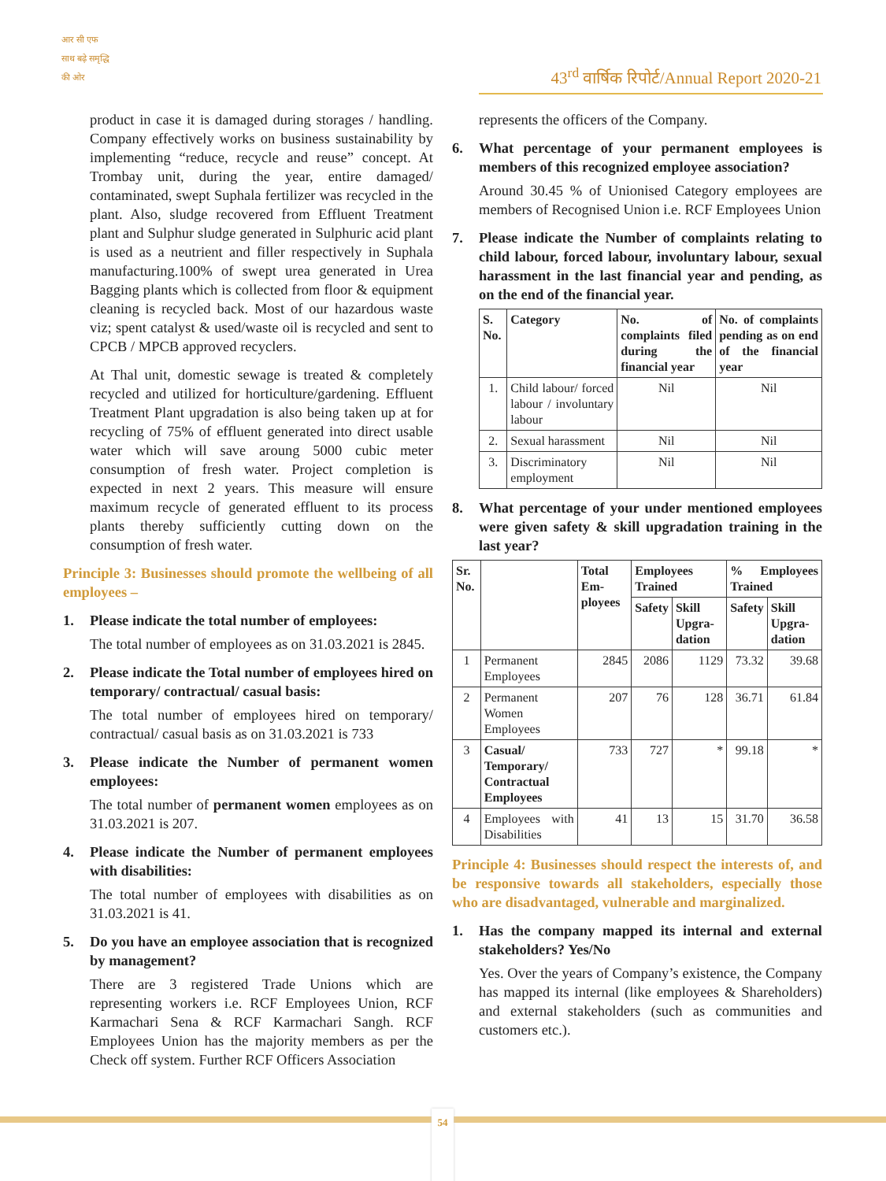आर सी एफ
साथ बढ़े समृद्धि की ओर
43<sup>rd</sup> वार्षिक रिपोर्ट/Annual Report 2020-21
product in case it is damaged during storages / handling. Company effectively works on business sustainability by implementing “reduce, recycle and reuse” concept. At Trombay unit, during the year, entire damaged/ contaminated, swept Suphala fertilizer was recycled in the plant. Also, sludge recovered from Effluent Treatment plant and Sulphur sludge generated in Sulphuric acid plant is used as a neutrient and filler respectively in Suphala manufacturing.100% of swept urea generated in Urea Bagging plants which is collected from floor & equipment cleaning is recycled back. Most of our hazardous waste viz; spent catalyst & used/waste oil is recycled and sent to CPCB / MPCB approved recyclers.
At Thal unit, domestic sewage is treated & completely recycled and utilized for horticulture/gardening. Effluent Treatment Plant upgradation is also being taken up at for recycling of 75% of effluent generated into direct usable water which will save aroung 5000 cubic meter consumption of fresh water. Project completion is expected in next 2 years. This measure will ensure maximum recycle of generated effluent to its process plants thereby sufficiently cutting down on the consumption of fresh water.
Principle 3: Businesses should promote the wellbeing of all employees –
1. Please indicate the total number of employees:
The total number of employees as on 31.03.2021 is 2845.
2. Please indicate the Total number of employees hired on temporary/ contractual/ casual basis:
The total number of employees hired on temporary/ contractual/ casual basis as on 31.03.2021 is 733
3. Please indicate the Number of permanent women employees:
The total number of permanent women employees as on 31.03.2021 is 207.
4. Please indicate the Number of permanent employees with disabilities:
The total number of employees with disabilities as on 31.03.2021 is 41.
5. Do you have an employee association that is recognized by management?
There are 3 registered Trade Unions which are representing workers i.e. RCF Employees Union, RCF Karmachari Sena & RCF Karmachari Sangh. RCF Employees Union has the majority members as per the Check off system. Further RCF Officers Association
represents the officers of the Company.
6. What percentage of your permanent employees is members of this recognized employee association?
Around 30.45 % of Unionised Category employees are members of Recognised Union i.e. RCF Employees Union
7. Please indicate the Number of complaints relating to child labour, forced labour, involuntary labour, sexual harassment in the last financial year and pending, as on the end of the financial year.
| S. No. | Category | No. of complaints filed during the financial year | No. of complaints pending as on end of the financial year |
| --- | --- | --- | --- |
| 1. | Child labour/ forced labour / involuntary labour | Nil | Nil |
| 2. | Sexual harassment | Nil | Nil |
| 3. | Discriminatory employment | Nil | Nil |
8. What percentage of your under mentioned employees were given safety & skill upgradation training in the last year?
| Sr. No. | | Total Em-ployees | Employees Trained | | % Employees Trained | |
| --- | --- | --- | --- | --- | --- | --- |
| | | | Safety | Skill Upgra-dation | Safety | Skill Upgra-dation |
| 1 | Permanent Employees | 2845 | 2086 | 1129 | 73.32 | 39.68 |
| 2 | Permanent Women Employees | 207 | 76 | 128 | 36.71 | 61.84 |
| 3 | Casual/ Temporary/ Contractual Employees | 733 | 727 | * | 99.18 | * |
| 4 | Employees with Disabilities | 41 | 13 | 15 | 31.70 | 36.58 |
Principle 4: Businesses should respect the interests of, and be responsive towards all stakeholders, especially those who are disadvantaged, vulnerable and marginalized.
1. Has the company mapped its internal and external stakeholders? Yes/No
Yes. Over the years of Company’s existence, the Company has mapped its internal (like employees & Shareholders) and external stakeholders (such as communities and customers etc.).
54